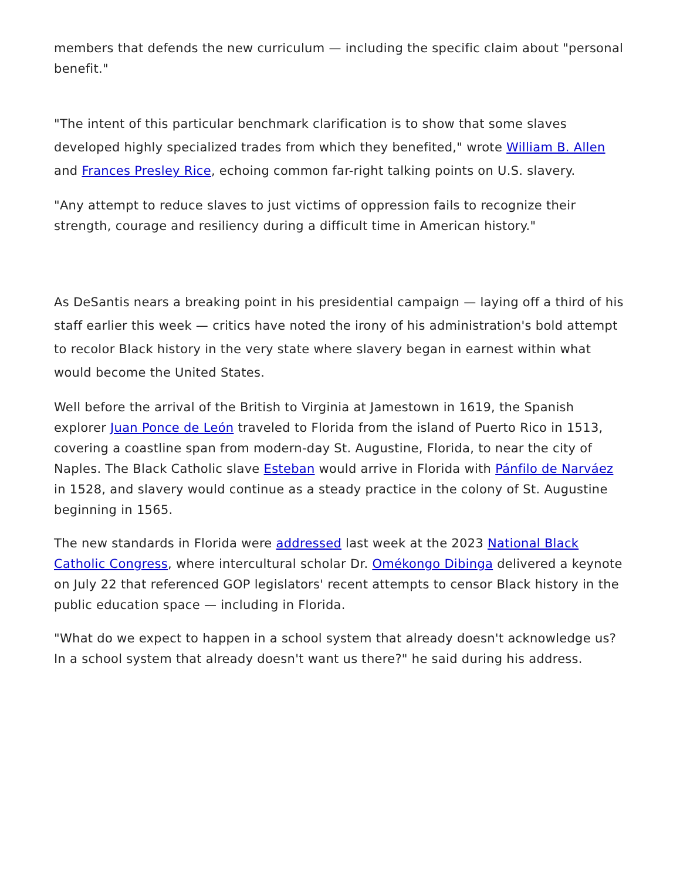members that defends the new curriculum — including the specific claim about "personal benefit."
"The intent of this particular benchmark clarification is to show that some slaves developed highly specialized trades from which they benefited," wrote William B. Allen and Frances Presley Rice, echoing common far-right talking points on U.S. slavery.
"Any attempt to reduce slaves to just victims of oppression fails to recognize their strength, courage and resiliency during a difficult time in American history."
As DeSantis nears a breaking point in his presidential campaign — laying off a third of his staff earlier this week — critics have noted the irony of his administration's bold attempt to recolor Black history in the very state where slavery began in earnest within what would become the United States.
Well before the arrival of the British to Virginia at Jamestown in 1619, the Spanish explorer Juan Ponce de León traveled to Florida from the island of Puerto Rico in 1513, covering a coastline span from modern-day St. Augustine, Florida, to near the city of Naples. The Black Catholic slave Esteban would arrive in Florida with Pánfilo de Narváez in 1528, and slavery would continue as a steady practice in the colony of St. Augustine beginning in 1565.
The new standards in Florida were addressed last week at the 2023 National Black Catholic Congress, where intercultural scholar Dr. Omékongo Dibinga delivered a keynote on July 22 that referenced GOP legislators' recent attempts to censor Black history in the public education space — including in Florida.
"What do we expect to happen in a school system that already doesn't acknowledge us? In a school system that already doesn't want us there?" he said during his address.